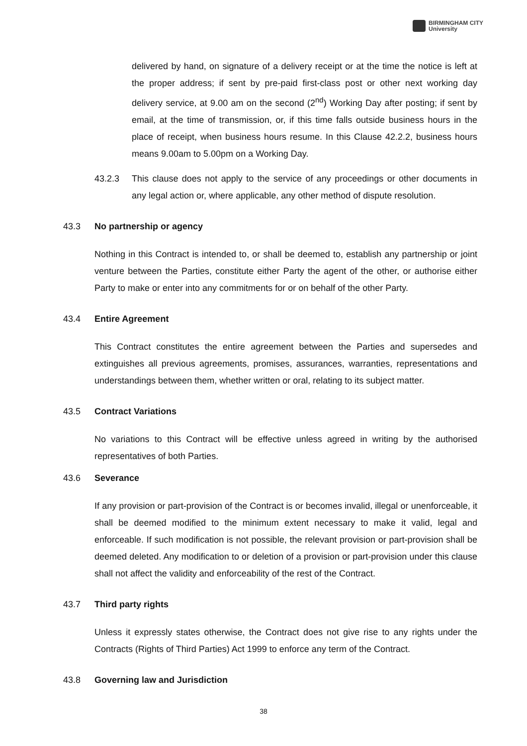BIRMINGHAM CITY
University
delivered by hand, on signature of a delivery receipt or at the time the notice is left at the proper address; if sent by pre-paid first-class post or other next working day delivery service, at 9.00 am on the second (2<sup>nd</sup>) Working Day after posting; if sent by email, at the time of transmission, or, if this time falls outside business hours in the place of receipt, when business hours resume. In this Clause 42.2.2, business hours means 9.00am to 5.00pm on a Working Day.
43.2.3 This clause does not apply to the service of any proceedings or other documents in any legal action or, where applicable, any other method of dispute resolution.
43.3 No partnership or agency
Nothing in this Contract is intended to, or shall be deemed to, establish any partnership or joint venture between the Parties, constitute either Party the agent of the other, or authorise either Party to make or enter into any commitments for or on behalf of the other Party.
43.4 Entire Agreement
This Contract constitutes the entire agreement between the Parties and supersedes and extinguishes all previous agreements, promises, assurances, warranties, representations and understandings between them, whether written or oral, relating to its subject matter.
43.5 Contract Variations
No variations to this Contract will be effective unless agreed in writing by the authorised representatives of both Parties.
43.6 Severance
If any provision or part-provision of the Contract is or becomes invalid, illegal or unenforceable, it shall be deemed modified to the minimum extent necessary to make it valid, legal and enforceable. If such modification is not possible, the relevant provision or part-provision shall be deemed deleted. Any modification to or deletion of a provision or part-provision under this clause shall not affect the validity and enforceability of the rest of the Contract.
43.7 Third party rights
Unless it expressly states otherwise, the Contract does not give rise to any rights under the Contracts (Rights of Third Parties) Act 1999 to enforce any term of the Contract.
43.8 Governing law and Jurisdiction
38